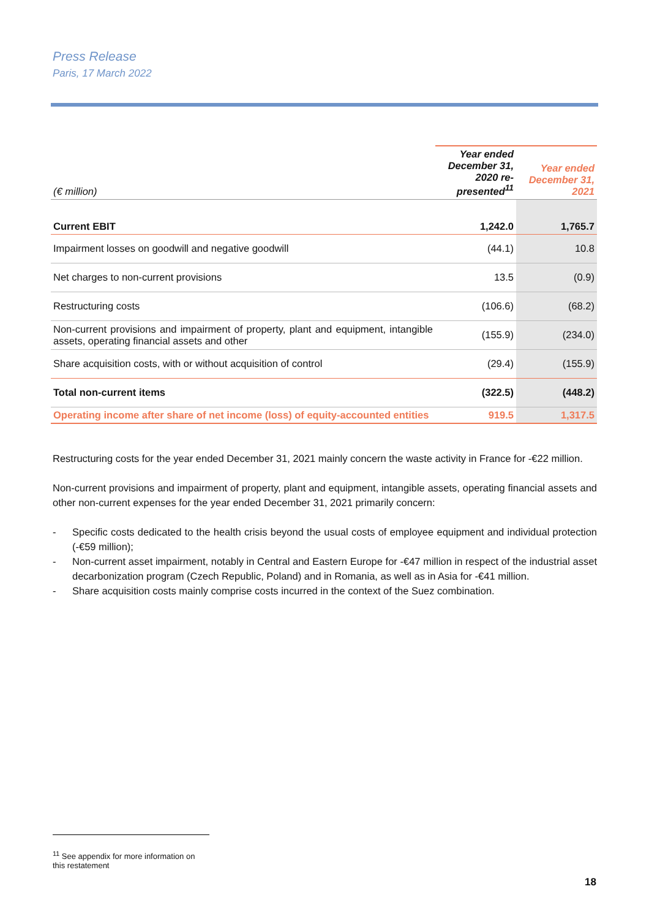Press Release
Paris, 17 March 2022
| (€ million) | Year ended December 31, 2020 re-presented<sup>11</sup> | Year ended December 31, 2021 |
| Current EBIT | 1,242.0 | 1,765.7 |
| Impairment losses on goodwill and negative goodwill | (44.1) | 10.8 |
| Net charges to non-current provisions | 13.5 | (0.9) |
| Restructuring costs | (106.6) | (68.2) |
| Non-current provisions and impairment of property, plant and equipment, intangible assets, operating financial assets and other | (155.9) | (234.0) |
| Share acquisition costs, with or without acquisition of control | (29.4) | (155.9) |
| Total non-current items | (322.5) | (448.2) |
| Operating income after share of net income (loss) of equity-accounted entities | 919.5 | 1,317.5 |
Restructuring costs for the year ended December 31, 2021 mainly concern the waste activity in France for -€22 million.
Non-current provisions and impairment of property, plant and equipment, intangible assets, operating financial assets and other non-current expenses for the year ended December 31, 2021 primarily concern:
- Specific costs dedicated to the health crisis beyond the usual costs of employee equipment and individual protection (-€59 million);
- Non-current asset impairment, notably in Central and Eastern Europe for -€47 million in respect of the industrial asset decarbonization program (Czech Republic, Poland) and in Romania, as well as in Asia for -€41 million.
- Share acquisition costs mainly comprise costs incurred in the context of the Suez combination.
<sup>11</sup> See appendix for more information on this restatement
18